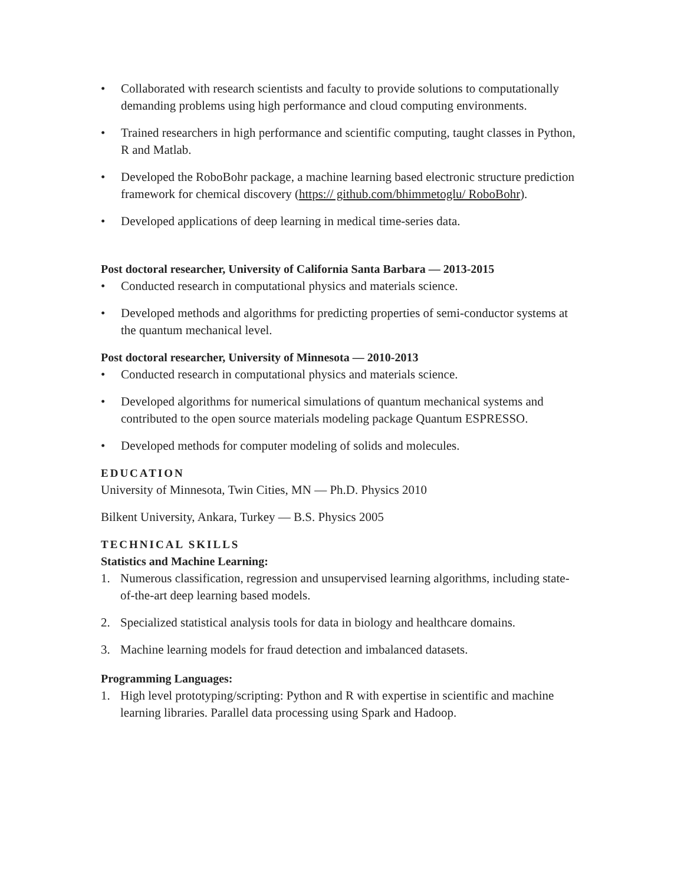• Collaborated with research scientists and faculty to provide solutions to computationally demanding problems using high performance and cloud computing environments.
• Trained researchers in high performance and scientific computing, taught classes in Python, R and Matlab.
• Developed the RoboBohr package, a machine learning based electronic structure prediction framework for chemical discovery (https:// github.com/bhimmetoglu/ RoboBohr).
• Developed applications of deep learning in medical time-series data.
Post doctoral researcher, University of California Santa Barbara — 2013-2015
• Conducted research in computational physics and materials science.
• Developed methods and algorithms for predicting properties of semi-conductor systems at the quantum mechanical level.
Post doctoral researcher, University of Minnesota — 2010-2013
• Conducted research in computational physics and materials science.
• Developed algorithms for numerical simulations of quantum mechanical systems and contributed to the open source materials modeling package Quantum ESPRESSO.
• Developed methods for computer modeling of solids and molecules.
EDUCATION
University of Minnesota, Twin Cities, MN — Ph.D. Physics 2010
Bilkent University, Ankara, Turkey — B.S. Physics 2005
TECHNICAL SKILLS
Statistics and Machine Learning:
1. Numerous classification, regression and unsupervised learning algorithms, including state-of-the-art deep learning based models.
2. Specialized statistical analysis tools for data in biology and healthcare domains.
3. Machine learning models for fraud detection and imbalanced datasets.
Programming Languages:
1. High level prototyping/scripting: Python and R with expertise in scientific and machine learning libraries. Parallel data processing using Spark and Hadoop.